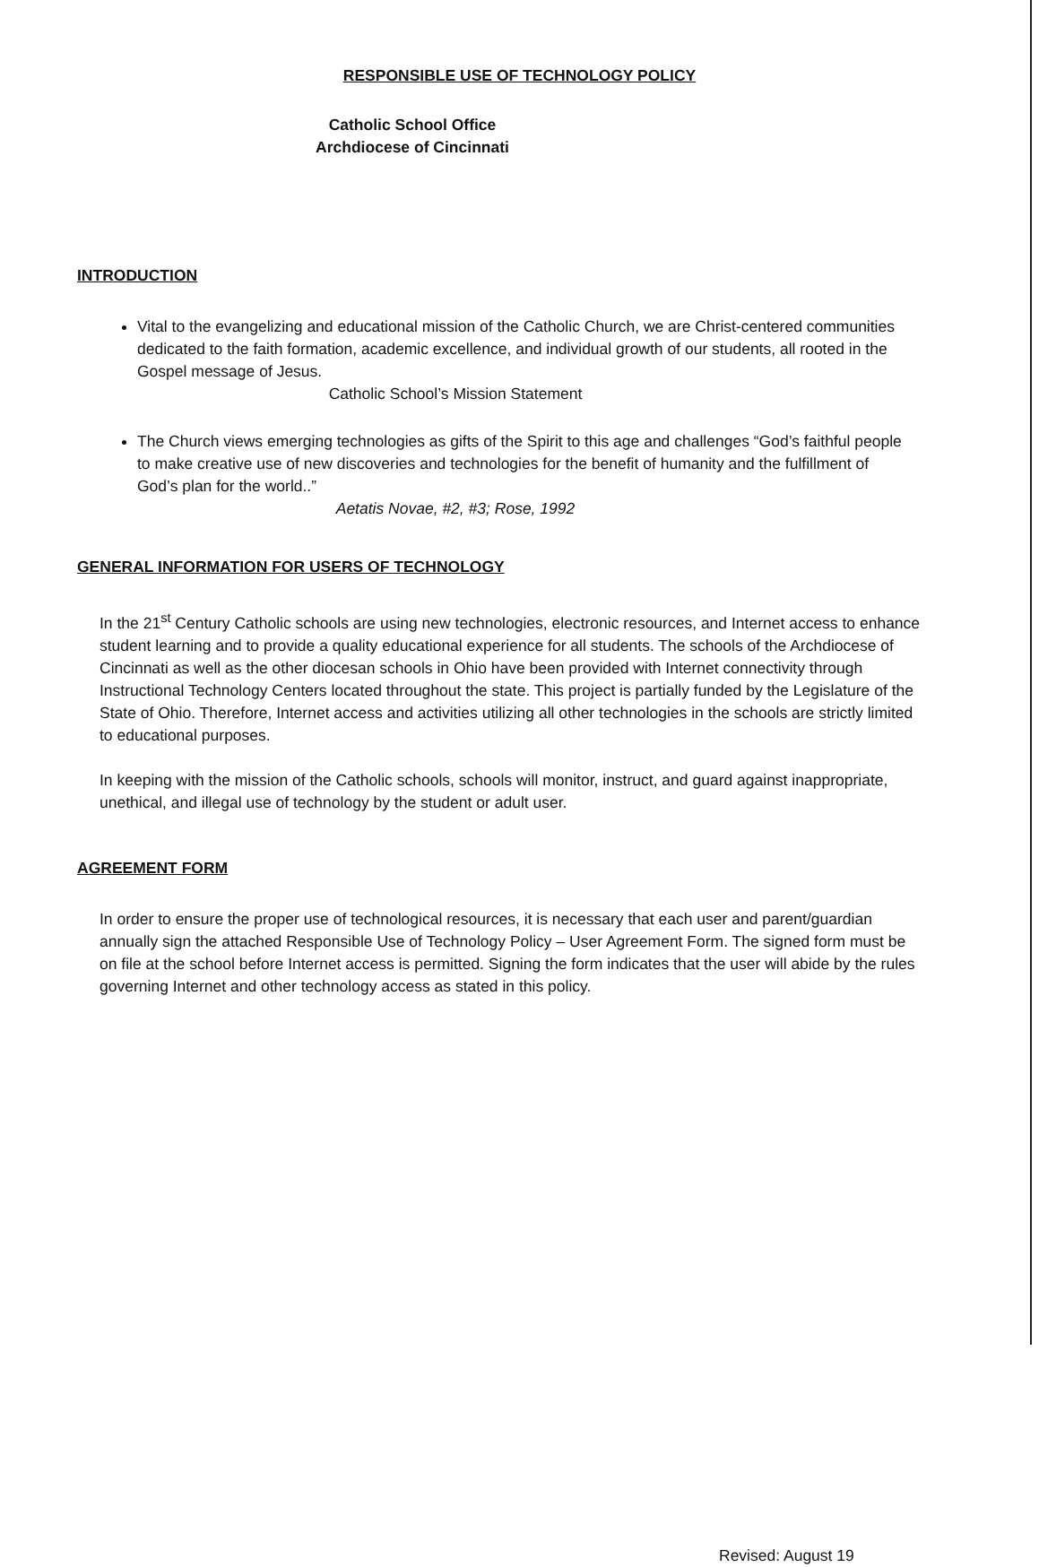RESPONSIBLE USE OF TECHNOLOGY POLICY
Catholic School Office
Archdiocese of Cincinnati
INTRODUCTION
Vital to the evangelizing and educational mission of the Catholic Church, we are Christ-centered communities dedicated to the faith formation, academic excellence, and individual growth of our students, all rooted in the Gospel message of Jesus.
Catholic School’s Mission Statement
The Church views emerging technologies as gifts of the Spirit to this age and challenges “God’s faithful people to make creative use of new discoveries and technologies for the benefit of humanity and the fulfillment of God’s plan for the world..”
Aetatis Novae, #2, #3; Rose, 1992
GENERAL INFORMATION FOR USERS OF TECHNOLOGY
In the 21<sup>st</sup> Century Catholic schools are using new technologies, electronic resources, and Internet access to enhance student learning and to provide a quality educational experience for all students. The schools of the Archdiocese of Cincinnati as well as the other diocesan schools in Ohio have been provided with Internet connectivity through Instructional Technology Centers located throughout the state. This project is partially funded by the Legislature of the State of Ohio. Therefore, Internet access and activities utilizing all other technologies in the schools are strictly limited to educational purposes.
In keeping with the mission of the Catholic schools, schools will monitor, instruct, and guard against inappropriate, unethical, and illegal use of technology by the student or adult user.
AGREEMENT FORM
In order to ensure the proper use of technological resources, it is necessary that each user and parent/guardian annually sign the attached Responsible Use of Technology Policy – User Agreement Form. The signed form must be on file at the school before Internet access is permitted. Signing the form indicates that the user will abide by the rules governing Internet and other technology access as stated in this policy.
Revised: August 19